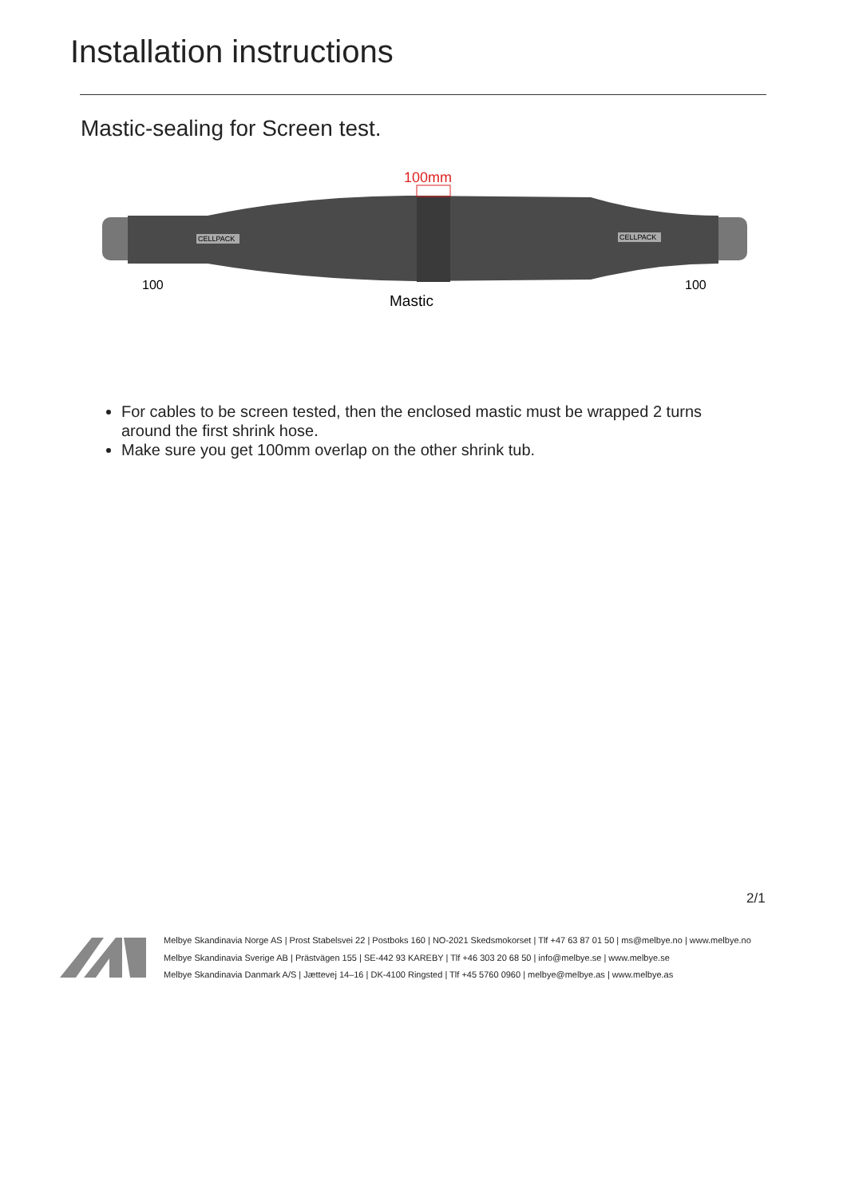Installation instructions
Mastic-sealing for Screen test.
CELLPACK
CELLPACK
100mm
100
100
Mastic
For cables to be screen tested, then the enclosed mastic must be wrapped 2 turns around the first shrink hose.
Make sure you get 100mm overlap on the other shrink tub.
2/1
Melbye Skandinavia Norge AS | Prost Stabelsvei 22 | Postboks 160 | NO-2021 Skedsmokorset | Tlf +47 63 87 01 50 | ms@melbye.no | www.melbye.no
Melbye Skandinavia Sverige AB | Prästvägen 155 | SE-442 93 KAREBY | Tlf +46 303 20 68 50 | info@melbye.se | www.melbye.se
Melbye Skandinavia Danmark A/S | Jættevej 14–16 | DK-4100 Ringsted | Tlf +45 5760 0960 | melbye@melbye.as | www.melbye.as